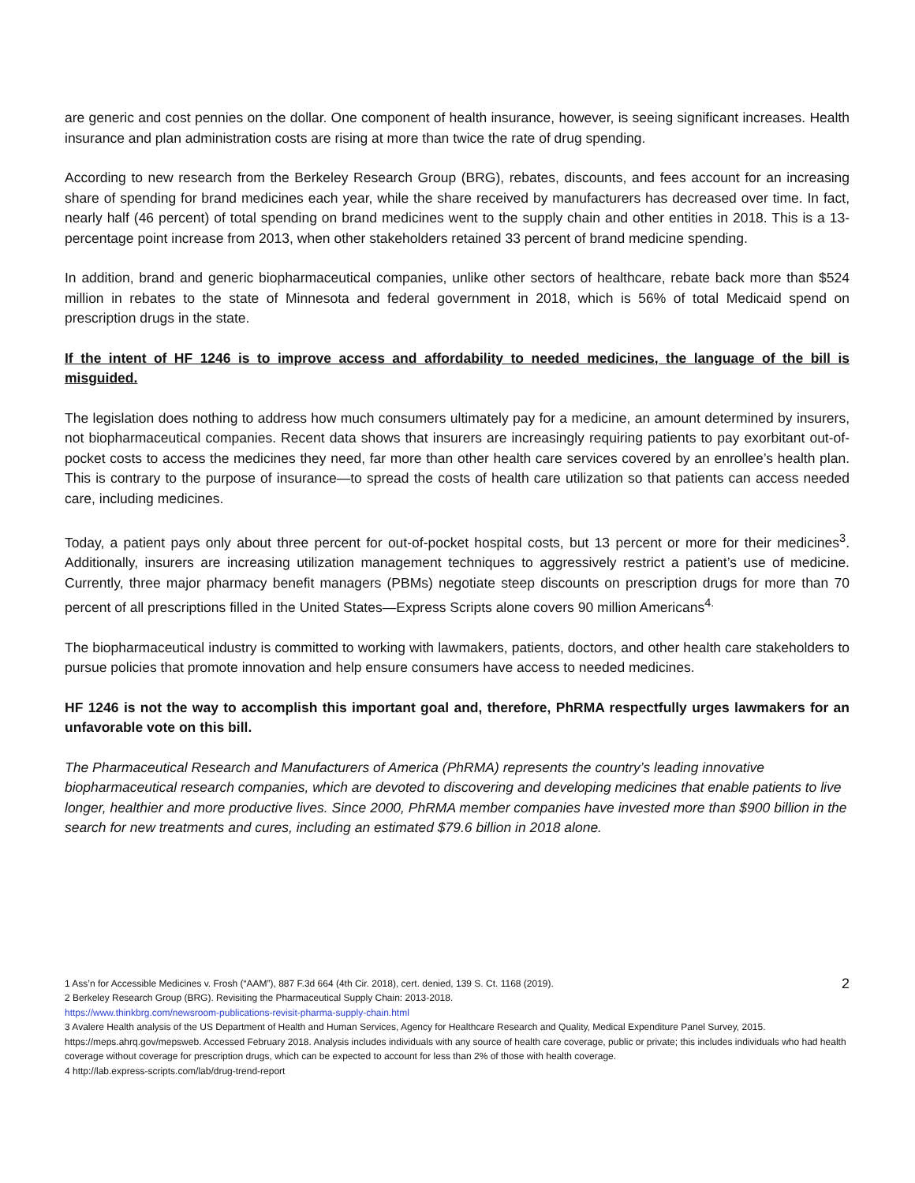are generic and cost pennies on the dollar. One component of health insurance, however, is seeing significant increases. Health insurance and plan administration costs are rising at more than twice the rate of drug spending.
According to new research from the Berkeley Research Group (BRG), rebates, discounts, and fees account for an increasing share of spending for brand medicines each year, while the share received by manufacturers has decreased over time. In fact, nearly half (46 percent) of total spending on brand medicines went to the supply chain and other entities in 2018. This is a 13-percentage point increase from 2013, when other stakeholders retained 33 percent of brand medicine spending.
In addition, brand and generic biopharmaceutical companies, unlike other sectors of healthcare, rebate back more than $524 million in rebates to the state of Minnesota and federal government in 2018, which is 56% of total Medicaid spend on prescription drugs in the state.
If the intent of HF 1246 is to improve access and affordability to needed medicines, the language of the bill is misguided.
The legislation does nothing to address how much consumers ultimately pay for a medicine, an amount determined by insurers, not biopharmaceutical companies. Recent data shows that insurers are increasingly requiring patients to pay exorbitant out-of-pocket costs to access the medicines they need, far more than other health care services covered by an enrollee’s health plan. This is contrary to the purpose of insurance—to spread the costs of health care utilization so that patients can access needed care, including medicines.
Today, a patient pays only about three percent for out-of-pocket hospital costs, but 13 percent or more for their medicines<sup>3</sup>. Additionally, insurers are increasing utilization management techniques to aggressively restrict a patient’s use of medicine. Currently, three major pharmacy benefit managers (PBMs) negotiate steep discounts on prescription drugs for more than 70 percent of all prescriptions filled in the United States—Express Scripts alone covers 90 million Americans<sup>4.</sup>
The biopharmaceutical industry is committed to working with lawmakers, patients, doctors, and other health care stakeholders to pursue policies that promote innovation and help ensure consumers have access to needed medicines.
HF 1246 is not the way to accomplish this important goal and, therefore, PhRMA respectfully urges lawmakers for an unfavorable vote on this bill.
The Pharmaceutical Research and Manufacturers of America (PhRMA) represents the country’s leading innovative biopharmaceutical research companies, which are devoted to discovering and developing medicines that enable patients to live longer, healthier and more productive lives. Since 2000, PhRMA member companies have invested more than $900 billion in the search for new treatments and cures, including an estimated $79.6 billion in 2018 alone.
2
1 Ass’n for Accessible Medicines v. Frosh (“AAM”), 887 F.3d 664 (4th Cir. 2018), cert. denied, 139 S. Ct. 1168 (2019).
2 Berkeley Research Group (BRG). Revisiting the Pharmaceutical Supply Chain: 2013-2018.
https://www.thinkbrg.com/newsroom-publications-revisit-pharma-supply-chain.html
3 Avalere Health analysis of the US Department of Health and Human Services, Agency for Healthcare Research and Quality, Medical Expenditure Panel Survey, 2015. https://meps.ahrq.gov/mepsweb. Accessed February 2018. Analysis includes individuals with any source of health care coverage, public or private; this includes individuals who had health coverage without coverage for prescription drugs, which can be expected to account for less than 2% of those with health coverage.
4 http://lab.express-scripts.com/lab/drug-trend-report